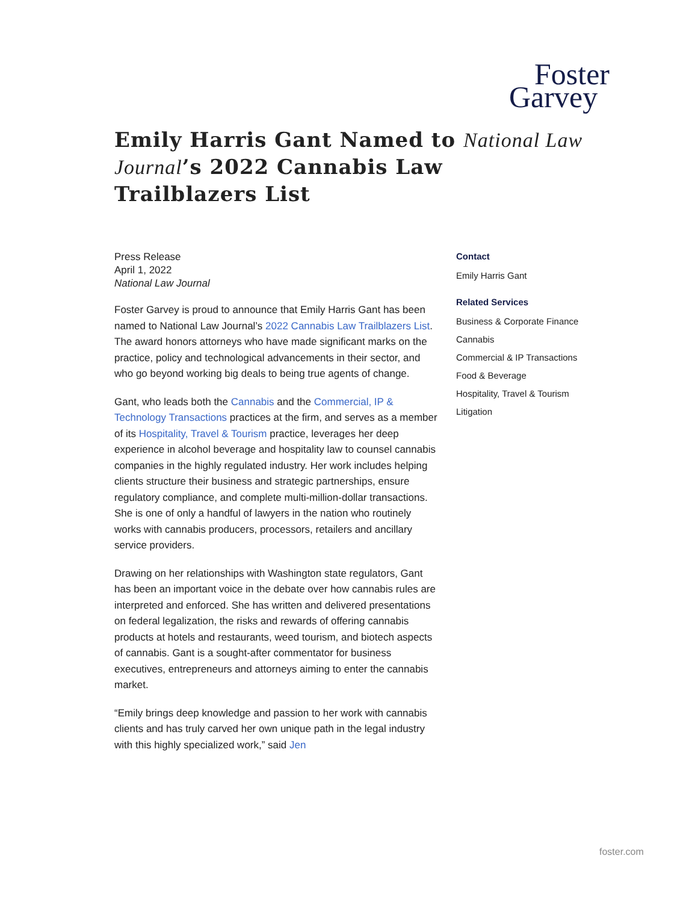Foster
Garvey
Emily Harris Gant Named to National Law Journal’s 2022 Cannabis Law Trailblazers List
Press Release
April 1, 2022
National Law Journal
Foster Garvey is proud to announce that Emily Harris Gant has been named to National Law Journal’s 2022 Cannabis Law Trailblazers List. The award honors attorneys who have made significant marks on the practice, policy and technological advancements in their sector, and who go beyond working big deals to being true agents of change.
Gant, who leads both the Cannabis and the Commercial, IP & Technology Transactions practices at the firm, and serves as a member of its Hospitality, Travel & Tourism practice, leverages her deep experience in alcohol beverage and hospitality law to counsel cannabis companies in the highly regulated industry. Her work includes helping clients structure their business and strategic partnerships, ensure regulatory compliance, and complete multi-million-dollar transactions. She is one of only a handful of lawyers in the nation who routinely works with cannabis producers, processors, retailers and ancillary service providers.
Drawing on her relationships with Washington state regulators, Gant has been an important voice in the debate over how cannabis rules are interpreted and enforced. She has written and delivered presentations on federal legalization, the risks and rewards of offering cannabis products at hotels and restaurants, weed tourism, and biotech aspects of cannabis. Gant is a sought-after commentator for business executives, entrepreneurs and attorneys aiming to enter the cannabis market.
“Emily brings deep knowledge and passion to her work with cannabis clients and has truly carved her own unique path in the legal industry with this highly specialized work,” said Jen
Contact
Emily Harris Gant
Related Services
Business & Corporate Finance
Cannabis
Commercial & IP Transactions
Food & Beverage
Hospitality, Travel & Tourism
Litigation
foster.com